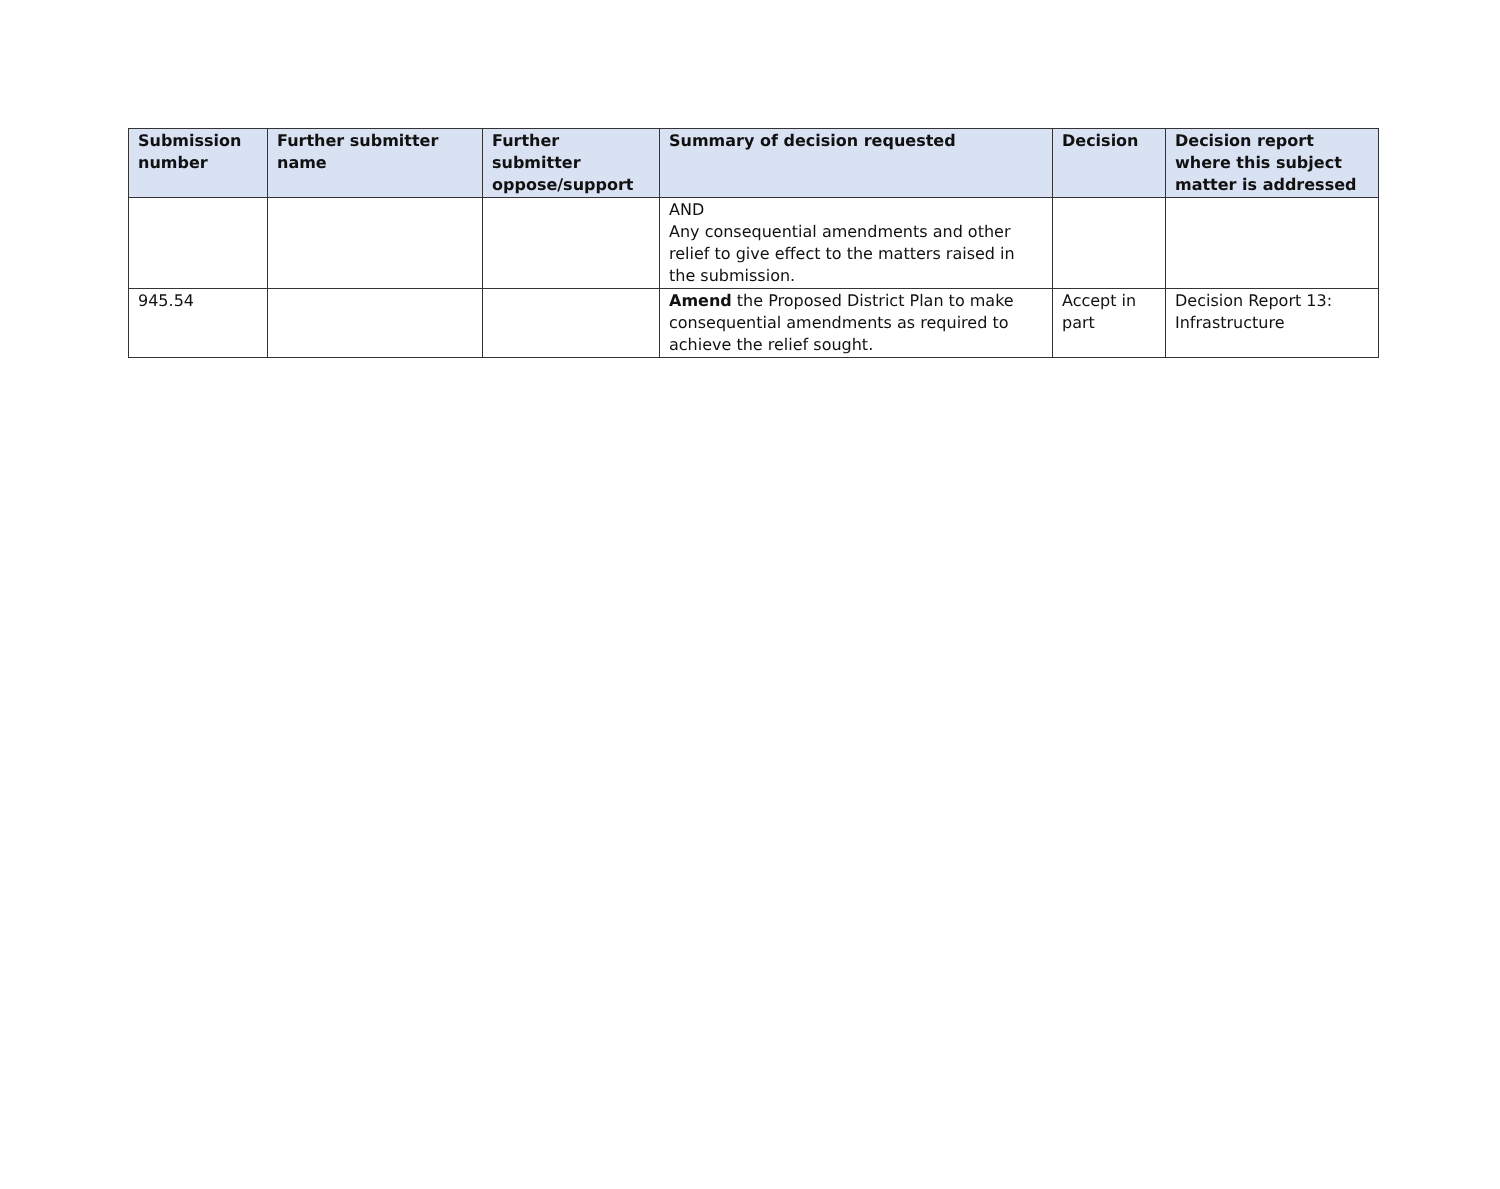| Submission number | Further submitter name | Further submitter oppose/support | Summary of decision requested | Decision | Decision report where this subject matter is addressed |
| --- | --- | --- | --- | --- | --- |
| | | | AND Any consequential amendments and other relief to give effect to the matters raised in the submission. | | |
| 945.54 | | | Amend the Proposed District Plan to make consequential amendments as required to achieve the relief sought. | Accept in part | Decision Report 13: Infrastructure |